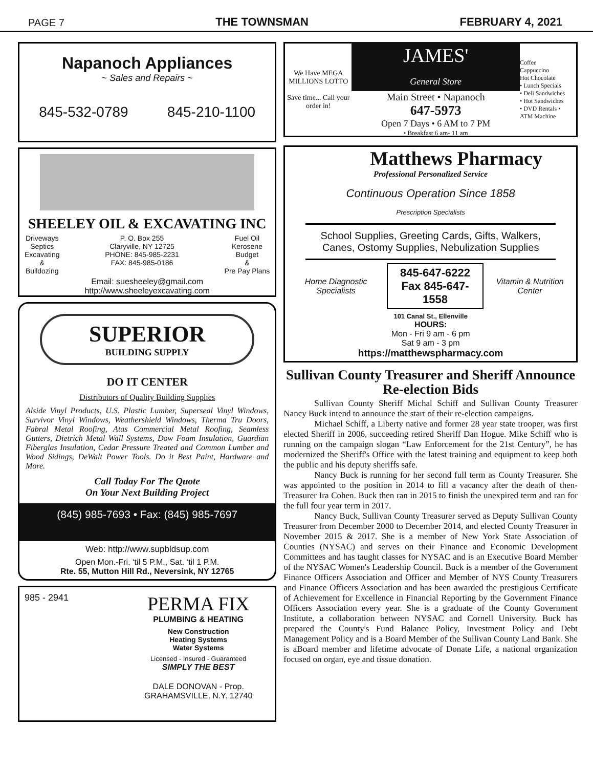PAGE 7 THE TOWNSMAN FEBRUARY 4, 2021
Napanoch Appliances
~ Sales and Repairs ~
845-532-0789 845-210-1100
SHEELEY OIL & EXCAVATING INC
Driveways
Septics
Excavating
&
Bulldozing
P. O. Box 255
Claryville, NY 12725
PHONE: 845-985-2231
FAX: 845-985-0186
Fuel Oil
Kerosene
Budget
&
Pre Pay Plans
Email: suesheeley@gmail.com
http://www.sheeleyexcavating.com
SUPERIOR
BUILDING SUPPLY
DO IT CENTER
Distributors of Quality Building Supplies
Alside Vinyl Products, U.S. Plastic Lumber, Superseal Vinyl Windows, Survivor Vinyl Windows, Weathershield Windows, Therma Tru Doors, Fabral Metal Roofing, Atas Commercial Metal Roofing, Seamless Gutters, Dietrich Metal Wall Systems, Dow Foam Insulation, Guardian Fiberglas Insulation, Cedar Pressure Treated and Common Lumber and Wood Sidings, DeWalt Power Tools. Do it Best Paint, Hardware and More.
Call Today For The Quote
On Your Next Building Project
(845) 985-7693 • Fax: (845) 985-7697
Web: http://www.supbldsup.com
Open Mon.-Fri. ‘til 5 P.M., Sat. ‘til 1 P.M.
Rte. 55, Mutton Hill Rd., Neversink, NY 12765
985 - 2941
PERMA FIX
PLUMBING & HEATING
New Construction
Heating Systems
Water Systems
Licensed - Insured - Guaranteed
SIMPLY THE BEST
DALE DONOVAN - Prop.
GRAHAMSVILLE, N.Y. 12740
We Have MEGA MILLIONS LOTTO
Save time... Call your order in!
JAMES'
General Store
Main Street • Napanoch
647-5973
Open 7 Days • 6 AM to 7 PM
• Breakfast 6 am- 11 am
Coffee
Cappuccino
Hot Chocolate
• Lunch Specials
• Deli Sandwiches
• Hot Sandwiches
• DVD Rentals •
ATM Machine
Matthews Pharmacy
Professional Personalized Service
Continuous Operation Since 1858
Prescription Specialists
School Supplies, Greeting Cards, Gifts, Walkers,
Canes, Ostomy Supplies, Nebulization Supplies
Home Diagnostic Specialists 845-647-6222
Fax 845-647-1558 Vitamin & Nutrition Center
101 Canal St., Ellenville
HOURS:
Mon - Fri 9 am - 6 pm
Sat 9 am - 3 pm
https://matthewspharmacy.com
Sullivan County Treasurer and Sheriff Announce Re-election Bids
Sullivan County Sheriff Michal Schiff and Sullivan County Treasurer Nancy Buck intend to announce the start of their re-election campaigns.
Michael Schiff, a Liberty native and former 28 year state trooper, was first elected Sheriff in 2006, succeeding retired Sheriff Dan Hogue. Mike Schiff who is running on the campaign slogan “Law Enforcement for the 21st Century”, he has modernized the Sheriff's Office with the latest training and equipment to keep both the public and his deputy sheriffs safe.
Nancy Buck is running for her second full term as County Treasurer. She was appointed to the position in 2014 to fill a vacancy after the death of then-Treasurer Ira Cohen. Buck then ran in 2015 to finish the unexpired term and ran for the full four year term in 2017.
Nancy Buck, Sullivan County Treasurer served as Deputy Sullivan County Treasurer from December 2000 to December 2014, and elected County Treasurer in November 2015 & 2017. She is a member of New York State Association of Counties (NYSAC) and serves on their Finance and Economic Development Committees and has taught classes for NYSAC and is an Executive Board Member of the NYSAC Women's Leadership Council. Buck is a member of the Government Finance Officers Association and Officer and Member of NYS County Treasurers and Finance Officers Association and has been awarded the prestigious Certificate of Achievement for Excellence in Financial Reporting by the Government Finance Officers Association every year. She is a graduate of the County Government Institute, a collaboration between NYSAC and Cornell University. Buck has prepared the County's Fund Balance Policy, Investment Policy and Debt Management Policy and is a Board Member of the Sullivan County Land Bank. She is aBoard member and lifetime advocate of Donate Life, a national organization focused on organ, eye and tissue donation.